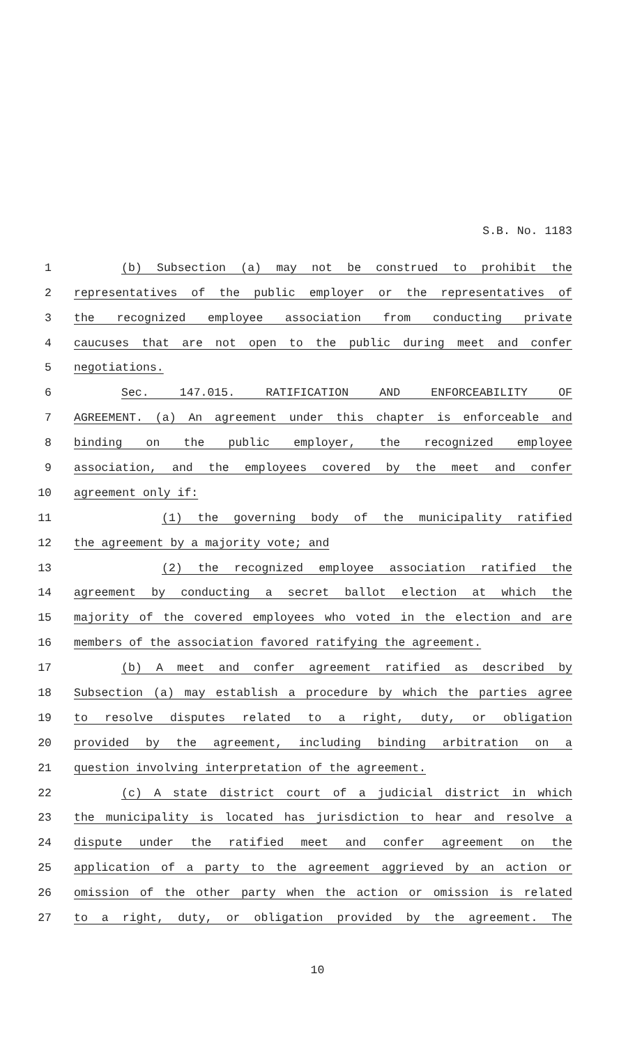S.B. No. 1183
1
(b) Subsection (a) may not be construed to prohibit the
2
representatives of the public employer or the representatives of
3
the recognized employee association from conducting private
4
caucuses that are not open to the public during meet and confer
5
negotiations.
6
Sec. 147.015. RATIFICATION AND ENFORCEABILITY OF
7
AGREEMENT. (a) An agreement under this chapter is enforceable and
8
binding on the public employer, the recognized employee
9
association, and the employees covered by the meet and confer
10
agreement only if:
11
(1) the governing body of the municipality ratified
12
the agreement by a majority vote; and
13
(2) the recognized employee association ratified the
14
agreement by conducting a secret ballot election at which the
15
majority of the covered employees who voted in the election and are
16
members of the association favored ratifying the agreement.
17
(b) A meet and confer agreement ratified as described by
18
Subsection (a) may establish a procedure by which the parties agree
19
to resolve disputes related to a right, duty, or obligation
20
provided by the agreement, including binding arbitration on a
21
question involving interpretation of the agreement.
22
(c) A state district court of a judicial district in which
23
the municipality is located has jurisdiction to hear and resolve a
24
dispute under the ratified meet and confer agreement on the
25
application of a party to the agreement aggrieved by an action or
26
omission of the other party when the action or omission is related
27
to a right, duty, or obligation provided by the agreement. The
10